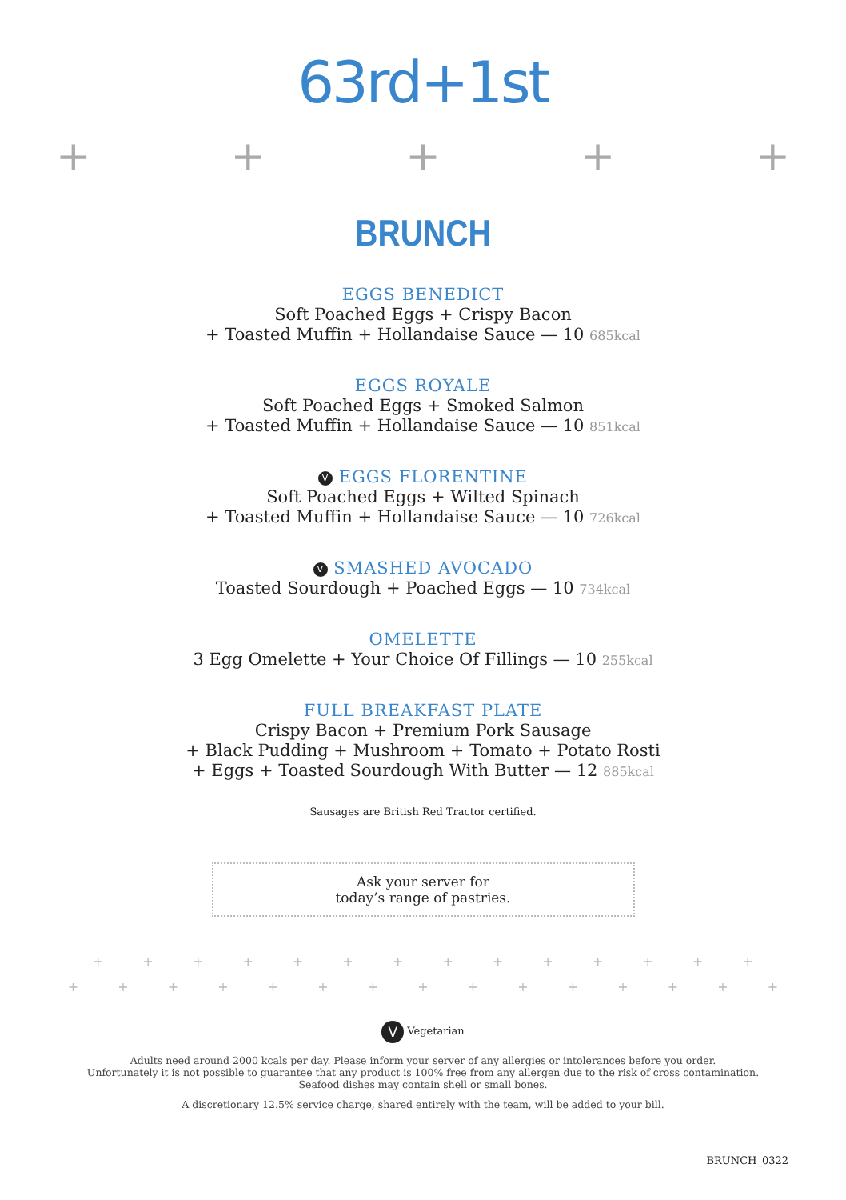63rd+1st
+ + + + +
BRUNCH
EGGS BENEDICT
Soft Poached Eggs + Crispy Bacon
+ Toasted Muffin + Hollandaise Sauce — 10 685kcal
EGGS ROYALE
Soft Poached Eggs + Smoked Salmon
+ Toasted Muffin + Hollandaise Sauce — 10 851kcal
V EGGS FLORENTINE
Soft Poached Eggs + Wilted Spinach
+ Toasted Muffin + Hollandaise Sauce — 10 726kcal
V SMASHED AVOCADO
Toasted Sourdough + Poached Eggs — 10 734kcal
OMELETTE
3 Egg Omelette + Your Choice Of Fillings — 10 255kcal
FULL BREAKFAST PLATE
Crispy Bacon + Premium Pork Sausage
+ Black Pudding + Mushroom + Tomato + Potato Rosti
+ Eggs + Toasted Sourdough With Butter — 12 885kcal
Sausages are British Red Tractor certified.
Ask your server for
today’s range of pastries.
+ + + + + + + + + + + + + +
+ + + + + + + + + + + + + + +
V Vegetarian
Adults need around 2000 kcals per day. Please inform your server of any allergies or intolerances before you order.
Unfortunately it is not possible to guarantee that any product is 100% free from any allergen due to the risk of cross contamination.
Seafood dishes may contain shell or small bones.
A discretionary 12.5% service charge, shared entirely with the team, will be added to your bill.
BRUNCH_0322